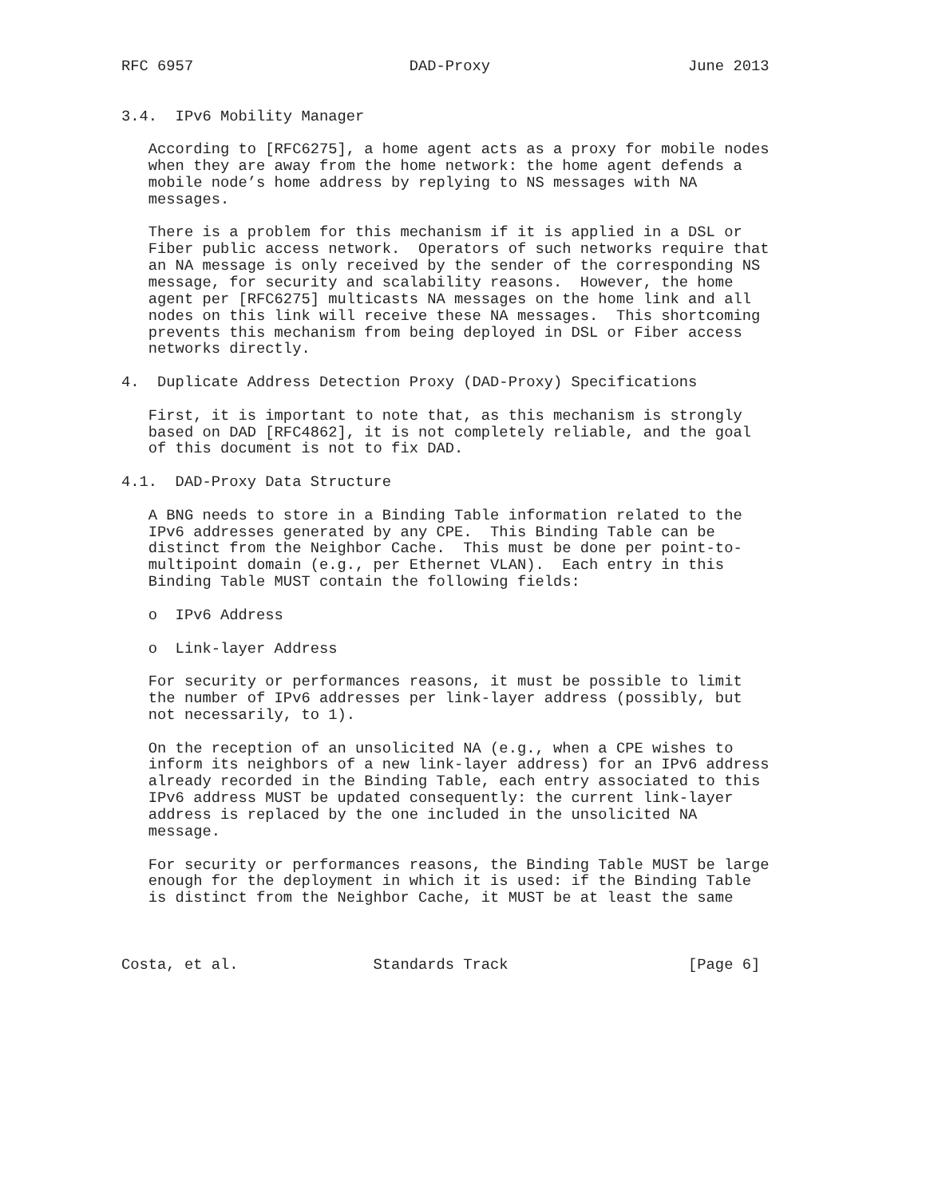RFC 6957                        DAD-Proxy                      June 2013


3.4.  IPv6 Mobility Manager

   According to [RFC6275], a home agent acts as a proxy for mobile nodes
   when they are away from the home network: the home agent defends a
   mobile node’s home address by replying to NS messages with NA
   messages.

   There is a problem for this mechanism if it is applied in a DSL or
   Fiber public access network.  Operators of such networks require that
   an NA message is only received by the sender of the corresponding NS
   message, for security and scalability reasons.  However, the home
   agent per [RFC6275] multicasts NA messages on the home link and all
   nodes on this link will receive these NA messages.  This shortcoming
   prevents this mechanism from being deployed in DSL or Fiber access
   networks directly.

4.  Duplicate Address Detection Proxy (DAD-Proxy) Specifications

   First, it is important to note that, as this mechanism is strongly
   based on DAD [RFC4862], it is not completely reliable, and the goal
   of this document is not to fix DAD.

4.1.  DAD-Proxy Data Structure

   A BNG needs to store in a Binding Table information related to the
   IPv6 addresses generated by any CPE.  This Binding Table can be
   distinct from the Neighbor Cache.  This must be done per point-to-
   multipoint domain (e.g., per Ethernet VLAN).  Each entry in this
   Binding Table MUST contain the following fields:

   o  IPv6 Address

   o  Link-layer Address

   For security or performances reasons, it must be possible to limit
   the number of IPv6 addresses per link-layer address (possibly, but
   not necessarily, to 1).

   On the reception of an unsolicited NA (e.g., when a CPE wishes to
   inform its neighbors of a new link-layer address) for an IPv6 address
   already recorded in the Binding Table, each entry associated to this
   IPv6 address MUST be updated consequently: the current link-layer
   address is replaced by the one included in the unsolicited NA
   message.

   For security or performances reasons, the Binding Table MUST be large
   enough for the deployment in which it is used: if the Binding Table
   is distinct from the Neighbor Cache, it MUST be at least the same



Costa, et al.               Standards Track                    [Page 6]